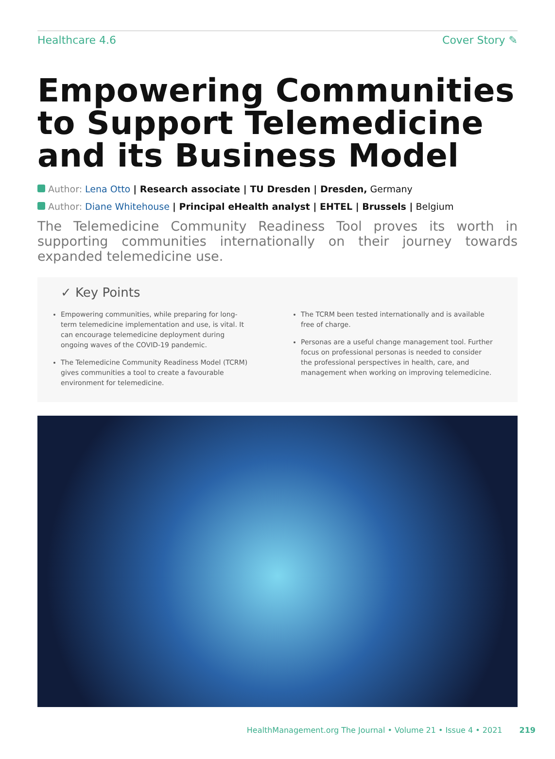Healthcare 4.6 Cover Story ✎
Empowering Communities to Support Telemedicine and its Business Model
Author: Lena Otto | Research associate | TU Dresden | Dresden, Germany
Author: Diane Whitehouse | Principal eHealth analyst | EHTEL | Brussels | Belgium
The Telemedicine Community Readiness Tool proves its worth in supporting communities internationally on their journey towards expanded telemedicine use.
✓ Key Points
Empowering communities, while preparing for long-term telemedicine implementation and use, is vital. It can encourage telemedicine deployment during ongoing waves of the COVID-19 pandemic.
The Telemedicine Community Readiness Model (TCRM) gives communities a tool to create a favourable environment for telemedicine.
The TCRM been tested internationally and is available free of charge.
Personas are a useful change management tool. Further focus on professional personas is needed to consider the professional perspectives in health, care, and management when working on improving telemedicine.
HealthManagement.org The Journal • Volume 21 • Issue 4 • 2021 219